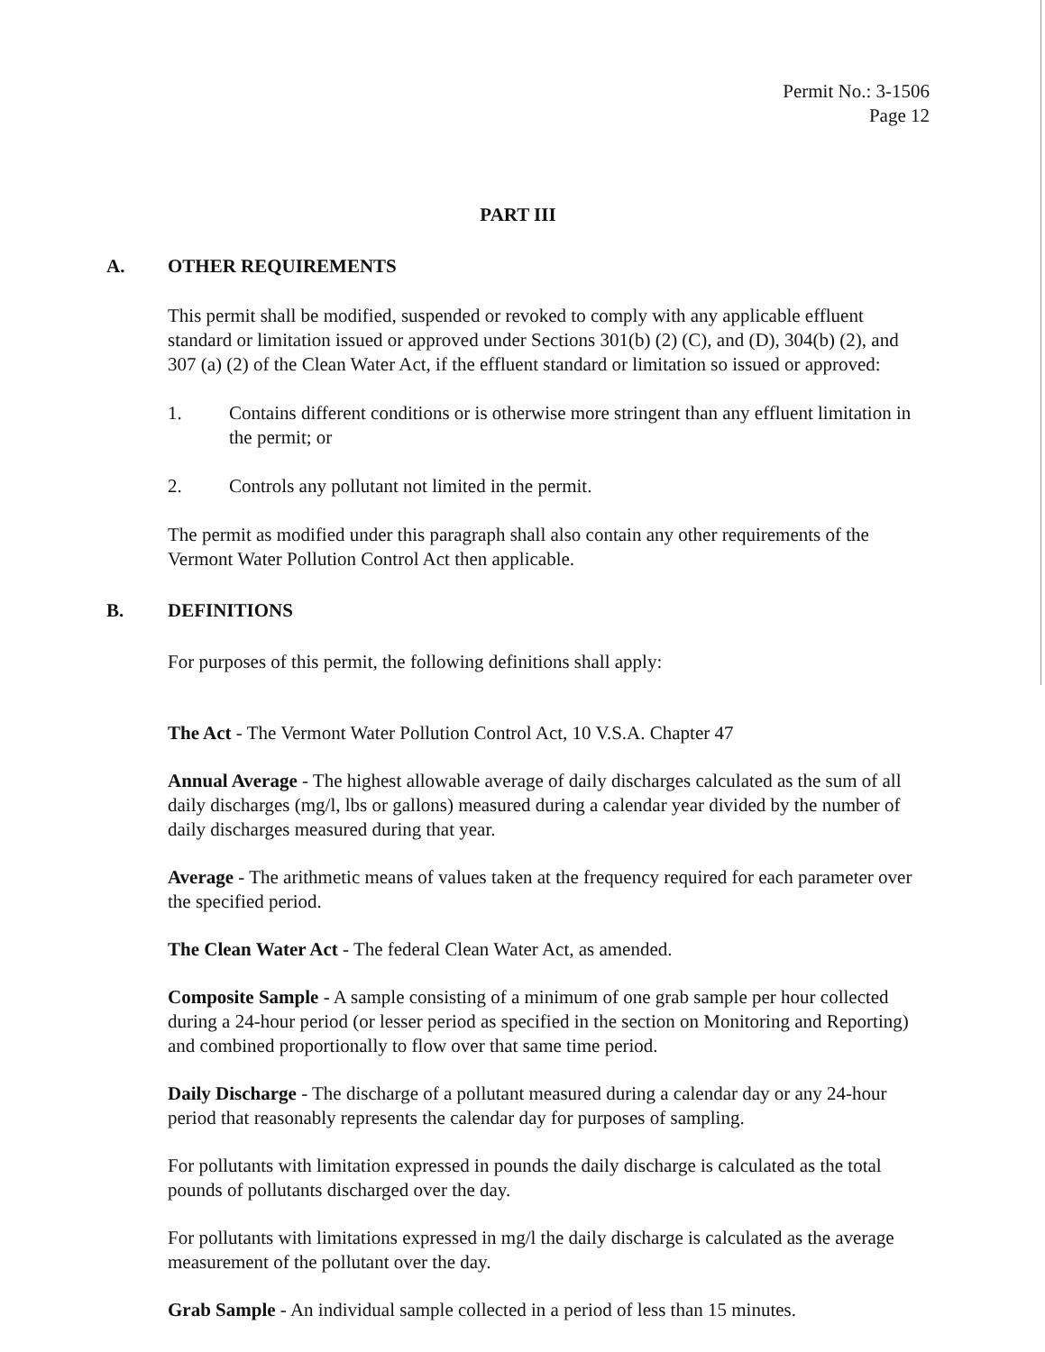Permit No.: 3-1506
Page 12
PART III
A. OTHER REQUIREMENTS
This permit shall be modified, suspended or revoked to comply with any applicable effluent standard or limitation issued or approved under Sections 301(b) (2) (C), and (D), 304(b) (2), and 307 (a) (2) of the Clean Water Act, if the effluent standard or limitation so issued or approved:
1. Contains different conditions or is otherwise more stringent than any effluent limitation in the permit; or
2. Controls any pollutant not limited in the permit.
The permit as modified under this paragraph shall also contain any other requirements of the Vermont Water Pollution Control Act then applicable.
B. DEFINITIONS
For purposes of this permit, the following definitions shall apply:
The Act - The Vermont Water Pollution Control Act, 10 V.S.A. Chapter 47
Annual Average - The highest allowable average of daily discharges calculated as the sum of all daily discharges (mg/l, lbs or gallons) measured during a calendar year divided by the number of daily discharges measured during that year.
Average - The arithmetic means of values taken at the frequency required for each parameter over the specified period.
The Clean Water Act - The federal Clean Water Act, as amended.
Composite Sample - A sample consisting of a minimum of one grab sample per hour collected during a 24-hour period (or lesser period as specified in the section on Monitoring and Reporting) and combined proportionally to flow over that same time period.
Daily Discharge - The discharge of a pollutant measured during a calendar day or any 24-hour period that reasonably represents the calendar day for purposes of sampling.
For pollutants with limitation expressed in pounds the daily discharge is calculated as the total pounds of pollutants discharged over the day.
For pollutants with limitations expressed in mg/l the daily discharge is calculated as the average measurement of the pollutant over the day.
Grab Sample - An individual sample collected in a period of less than 15 minutes.